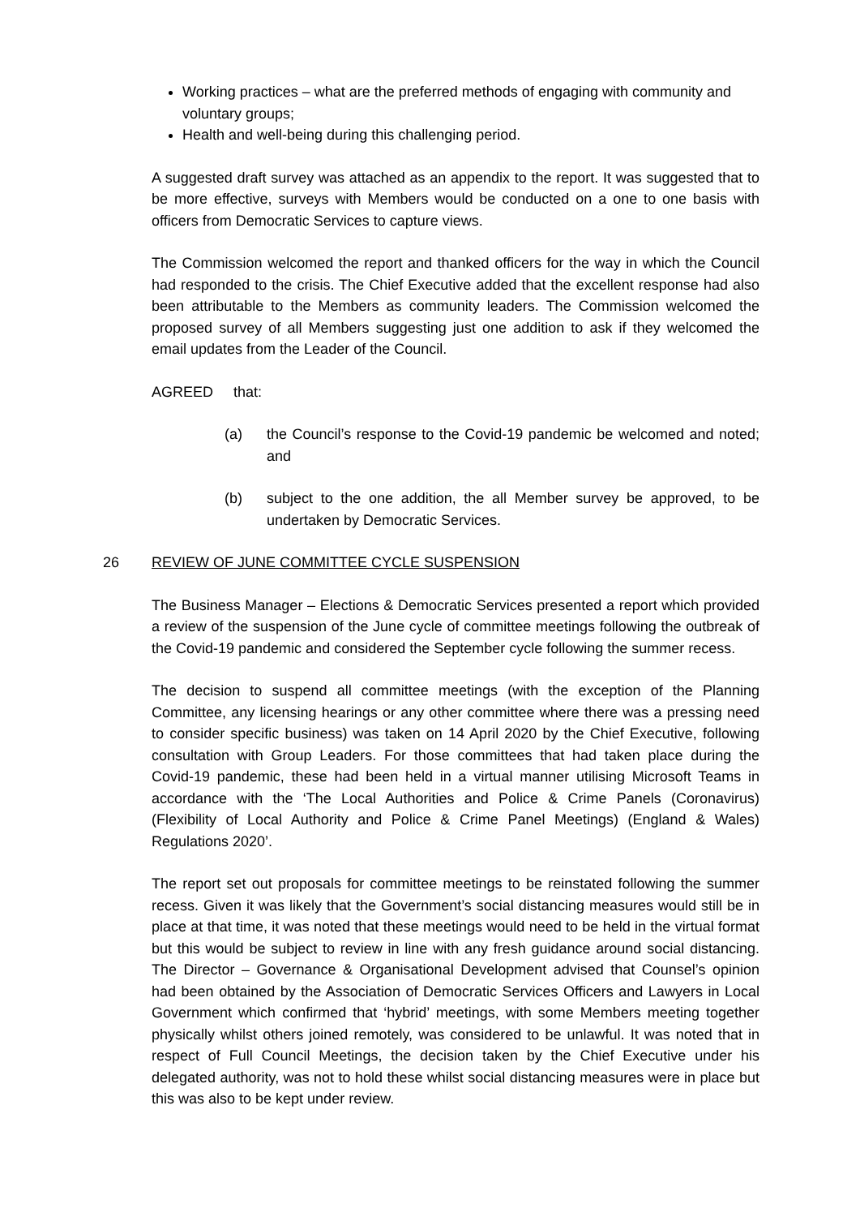Working practices – what are the preferred methods of engaging with community and voluntary groups;
Health and well-being during this challenging period.
A suggested draft survey was attached as an appendix to the report. It was suggested that to be more effective, surveys with Members would be conducted on a one to one basis with officers from Democratic Services to capture views.
The Commission welcomed the report and thanked officers for the way in which the Council had responded to the crisis. The Chief Executive added that the excellent response had also been attributable to the Members as community leaders. The Commission welcomed the proposed survey of all Members suggesting just one addition to ask if they welcomed the email updates from the Leader of the Council.
AGREED that:
(a) the Council’s response to the Covid-19 pandemic be welcomed and noted; and
(b) subject to the one addition, the all Member survey be approved, to be undertaken by Democratic Services.
26 REVIEW OF JUNE COMMITTEE CYCLE SUSPENSION
The Business Manager – Elections & Democratic Services presented a report which provided a review of the suspension of the June cycle of committee meetings following the outbreak of the Covid-19 pandemic and considered the September cycle following the summer recess.
The decision to suspend all committee meetings (with the exception of the Planning Committee, any licensing hearings or any other committee where there was a pressing need to consider specific business) was taken on 14 April 2020 by the Chief Executive, following consultation with Group Leaders. For those committees that had taken place during the Covid-19 pandemic, these had been held in a virtual manner utilising Microsoft Teams in accordance with the ‘The Local Authorities and Police & Crime Panels (Coronavirus) (Flexibility of Local Authority and Police & Crime Panel Meetings) (England & Wales) Regulations 2020’.
The report set out proposals for committee meetings to be reinstated following the summer recess. Given it was likely that the Government’s social distancing measures would still be in place at that time, it was noted that these meetings would need to be held in the virtual format but this would be subject to review in line with any fresh guidance around social distancing. The Director – Governance & Organisational Development advised that Counsel’s opinion had been obtained by the Association of Democratic Services Officers and Lawyers in Local Government which confirmed that ‘hybrid’ meetings, with some Members meeting together physically whilst others joined remotely, was considered to be unlawful. It was noted that in respect of Full Council Meetings, the decision taken by the Chief Executive under his delegated authority, was not to hold these whilst social distancing measures were in place but this was also to be kept under review.